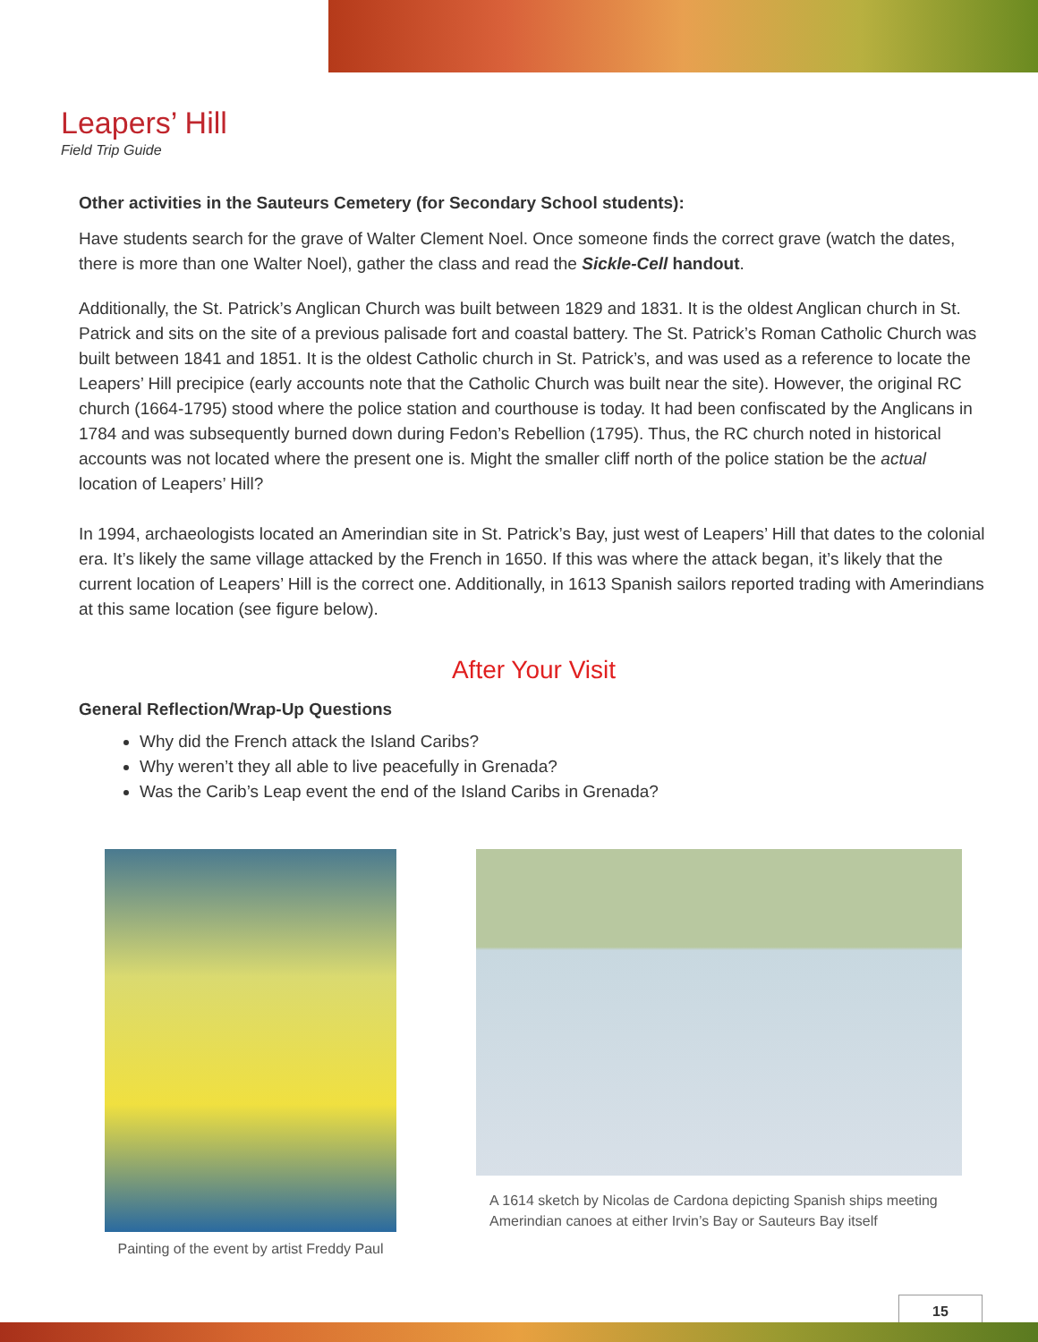Leapers’ Hill
Field Trip Guide
Other activities in the Sauteurs Cemetery (for Secondary School students):
Have students search for the grave of Walter Clement Noel. Once someone finds the correct grave (watch the dates, there is more than one Walter Noel), gather the class and read the Sickle-Cell handout.
Additionally, the St. Patrick’s Anglican Church was built between 1829 and 1831. It is the oldest Anglican church in St. Patrick and sits on the site of a previous palisade fort and coastal battery. The St. Patrick’s Roman Catholic Church was built between 1841 and 1851. It is the oldest Catholic church in St. Patrick’s, and was used as a reference to locate the Leapers’ Hill precipice (early accounts note that the Catholic Church was built near the site). However, the original RC church (1664-1795) stood where the police station and courthouse is today. It had been confiscated by the Anglicans in 1784 and was subsequently burned down during Fedon’s Rebellion (1795). Thus, the RC church noted in historical accounts was not located where the present one is. Might the smaller cliff north of the police station be the actual location of Leapers’ Hill?
In 1994, archaeologists located an Amerindian site in St. Patrick’s Bay, just west of Leapers’ Hill that dates to the colonial era. It’s likely the same village attacked by the French in 1650. If this was where the attack began, it’s likely that the current location of Leapers’ Hill is the correct one. Additionally, in 1613 Spanish sailors reported trading with Amerindians at this same location (see figure below).
After Your Visit
General Reflection/Wrap-Up Questions
Why did the French attack the Island Caribs?
Why weren’t they all able to live peacefully in Grenada?
Was the Carib’s Leap event the end of the Island Caribs in Grenada?
Painting of the event by artist Freddy Paul
A 1614 sketch by Nicolas de Cardona depicting Spanish ships meeting Amerindian canoes at either Irvin’s Bay or Sauteurs Bay itself
15